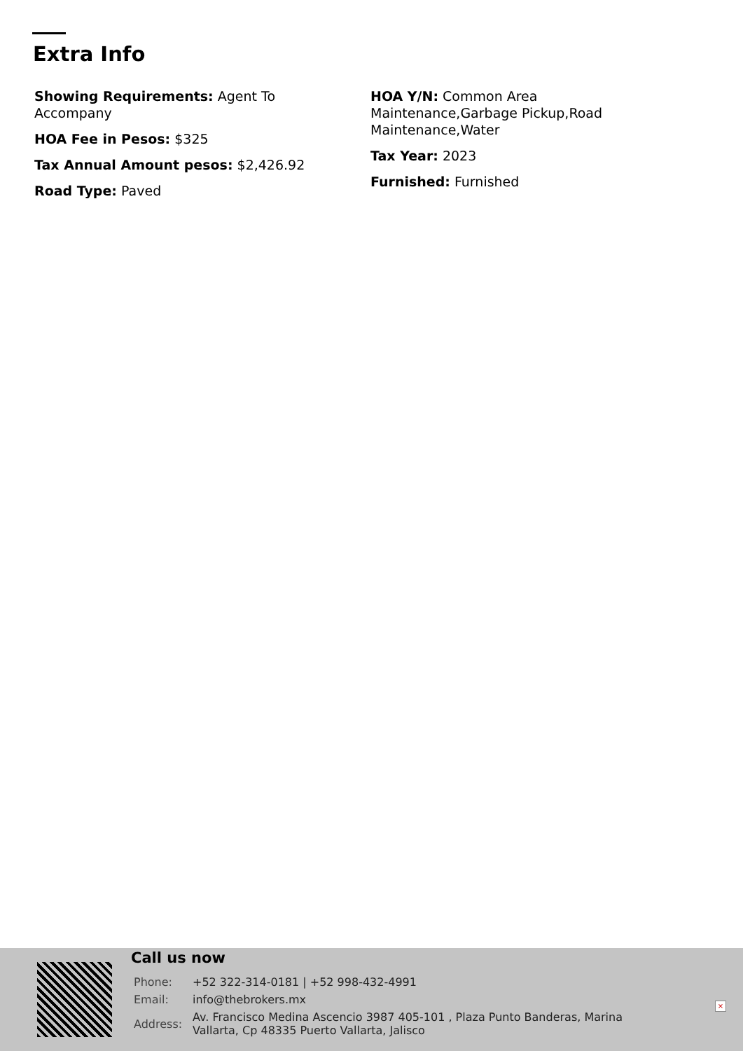Extra Info
Showing Requirements: Agent To Accompany
HOA Fee in Pesos: $325
Tax Annual Amount pesos: $2,426.92
Road Type: Paved
HOA Y/N: Common Area Maintenance,Garbage Pickup,Road Maintenance,Water
Tax Year: 2023
Furnished: Furnished
Call us now
| Phone: | +52 322-314-0181 / +52 998-432-4991 |
| Email: | info@thebrokers.mx |
| Address: | Av. Francisco Medina Ascencio 3987 405-101 , Plaza Punto Banderas, Marina Vallarta, Cp 48335 Puerto Vallarta, Jalisco |
×